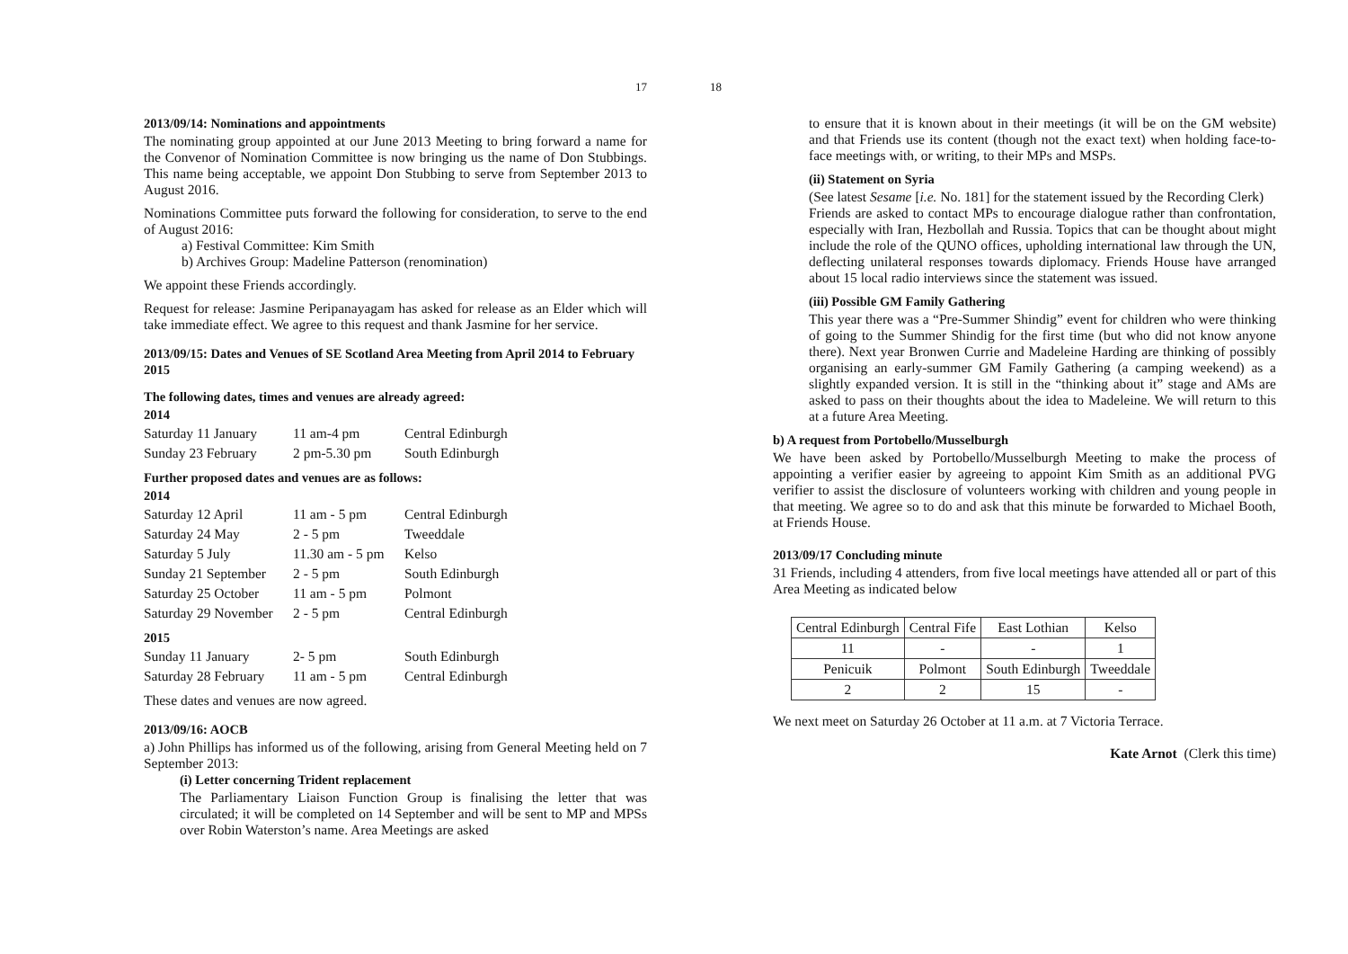17
2013/09/14: Nominations and appointments
The nominating group appointed at our June 2013 Meeting to bring forward a name for the Convenor of Nomination Committee is now bringing us the name of Don Stubbings. This name being acceptable, we appoint Don Stubbing to serve from September 2013 to August 2016.
Nominations Committee puts forward the following for consideration, to serve to the end of August 2016:
a) Festival Committee: Kim Smith
b) Archives Group: Madeline Patterson (renomination)
We appoint these Friends accordingly.
Request for release: Jasmine Peripanayagam has asked for release as an Elder which will take immediate effect. We agree to this request and thank Jasmine for her service.
2013/09/15: Dates and Venues of SE Scotland Area Meeting from April 2014 to February 2015
The following dates, times and venues are already agreed:
2014
| Saturday 11 January | 11 am-4 pm | Central Edinburgh |
| Sunday 23 February | 2 pm-5.30 pm | South Edinburgh |
Further proposed dates and venues are as follows:
2014
| Saturday 12 April | 11 am - 5 pm | Central Edinburgh |
| Saturday 24 May | 2 - 5 pm | Tweeddale |
| Saturday 5 July | 11.30 am - 5 pm | Kelso |
| Sunday 21 September | 2 - 5 pm | South Edinburgh |
| Saturday 25 October | 11 am - 5 pm | Polmont |
| Saturday 29 November | 2 - 5 pm | Central Edinburgh |
2015
| Sunday 11 January | 2- 5 pm | South Edinburgh |
| Saturday 28 February | 11 am - 5 pm | Central Edinburgh |
These dates and venues are now agreed.
2013/09/16: AOCB
a) John Phillips has informed us of the following, arising from General Meeting held on 7 September 2013:
(i) Letter concerning Trident replacement
The Parliamentary Liaison Function Group is finalising the letter that was circulated; it will be completed on 14 September and will be sent to MP and MPSs over Robin Waterston’s name. Area Meetings are asked
18
to ensure that it is known about in their meetings (it will be on the GM website) and that Friends use its content (though not the exact text) when holding face-to-face meetings with, or writing, to their MPs and MSPs.
(ii) Statement on Syria
(See latest Sesame [i.e. No. 181] for the statement issued by the Recording Clerk)
Friends are asked to contact MPs to encourage dialogue rather than confrontation, especially with Iran, Hezbollah and Russia. Topics that can be thought about might include the role of the QUNO offices, upholding international law through the UN, deflecting unilateral responses towards diplomacy. Friends House have arranged about 15 local radio interviews since the statement was issued.
(iii) Possible GM Family Gathering
This year there was a “Pre-Summer Shindig” event for children who were thinking of going to the Summer Shindig for the first time (but who did not know anyone there). Next year Bronwen Currie and Madeleine Harding are thinking of possibly organising an early-summer GM Family Gathering (a camping weekend) as a slightly expanded version. It is still in the “thinking about it” stage and AMs are asked to pass on their thoughts about the idea to Madeleine. We will return to this at a future Area Meeting.
b) A request from Portobello/Musselburgh
We have been asked by Portobello/Musselburgh Meeting to make the process of appointing a verifier easier by agreeing to appoint Kim Smith as an additional PVG verifier to assist the disclosure of volunteers working with children and young people in that meeting. We agree so to do and ask that this minute be forwarded to Michael Booth, at Friends House.
2013/09/17 Concluding minute
31 Friends, including 4 attenders, from five local meetings have attended all or part of this Area Meeting as indicated below
| Central Edinburgh | Central Fife | East Lothian | Kelso |
| 11 | - | - | 1 |
| Penicuik | Polmont | South Edinburgh | Tweeddale |
| 2 | 2 | 15 | - |
We next meet on Saturday 26 October at 11 a.m. at 7 Victoria Terrace.
Kate Arnot (Clerk this time)